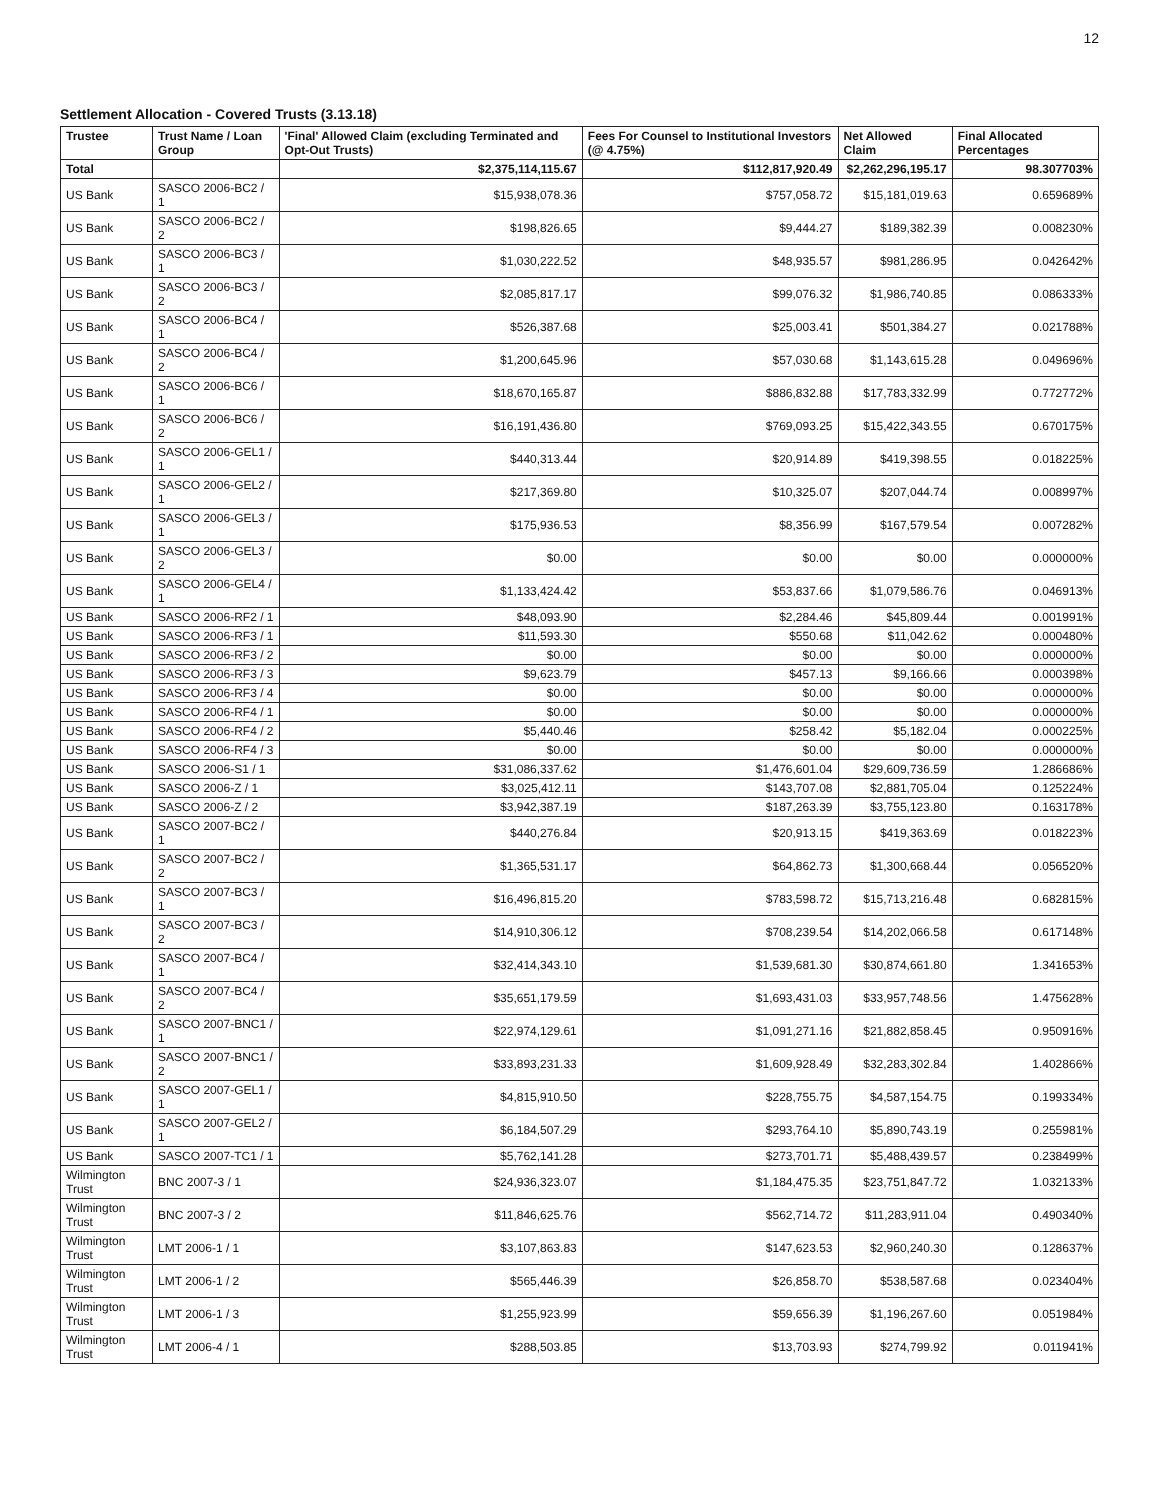12
Settlement Allocation - Covered Trusts (3.13.18)
| Trustee | Trust Name / Loan Group | 'Final' Allowed Claim (excluding Terminated and Opt-Out Trusts) | Fees For Counsel to Institutional Investors (@ 4.75%) | Net Allowed Claim | Final Allocated Percentages |
| --- | --- | --- | --- | --- | --- |
| Total | | $2,375,114,115.67 | $112,817,920.49 | $2,262,296,195.17 | 98.307703% |
| US Bank | SASCO 2006-BC2 / 1 | $15,938,078.36 | $757,058.72 | $15,181,019.63 | 0.659689% |
| US Bank | SASCO 2006-BC2 / 2 | $198,826.65 | $9,444.27 | $189,382.39 | 0.008230% |
| US Bank | SASCO 2006-BC3 / 1 | $1,030,222.52 | $48,935.57 | $981,286.95 | 0.042642% |
| US Bank | SASCO 2006-BC3 / 2 | $2,085,817.17 | $99,076.32 | $1,986,740.85 | 0.086333% |
| US Bank | SASCO 2006-BC4 / 1 | $526,387.68 | $25,003.41 | $501,384.27 | 0.021788% |
| US Bank | SASCO 2006-BC4 / 2 | $1,200,645.96 | $57,030.68 | $1,143,615.28 | 0.049696% |
| US Bank | SASCO 2006-BC6 / 1 | $18,670,165.87 | $886,832.88 | $17,783,332.99 | 0.772772% |
| US Bank | SASCO 2006-BC6 / 2 | $16,191,436.80 | $769,093.25 | $15,422,343.55 | 0.670175% |
| US Bank | SASCO 2006-GEL1 / 1 | $440,313.44 | $20,914.89 | $419,398.55 | 0.018225% |
| US Bank | SASCO 2006-GEL2 / 1 | $217,369.80 | $10,325.07 | $207,044.74 | 0.008997% |
| US Bank | SASCO 2006-GEL3 / 1 | $175,936.53 | $8,356.99 | $167,579.54 | 0.007282% |
| US Bank | SASCO 2006-GEL3 / 2 | $0.00 | $0.00 | $0.00 | 0.000000% |
| US Bank | SASCO 2006-GEL4 / 1 | $1,133,424.42 | $53,837.66 | $1,079,586.76 | 0.046913% |
| US Bank | SASCO 2006-RF2 / 1 | $48,093.90 | $2,284.46 | $45,809.44 | 0.001991% |
| US Bank | SASCO 2006-RF3 / 1 | $11,593.30 | $550.68 | $11,042.62 | 0.000480% |
| US Bank | SASCO 2006-RF3 / 2 | $0.00 | $0.00 | $0.00 | 0.000000% |
| US Bank | SASCO 2006-RF3 / 3 | $9,623.79 | $457.13 | $9,166.66 | 0.000398% |
| US Bank | SASCO 2006-RF3 / 4 | $0.00 | $0.00 | $0.00 | 0.000000% |
| US Bank | SASCO 2006-RF4 / 1 | $0.00 | $0.00 | $0.00 | 0.000000% |
| US Bank | SASCO 2006-RF4 / 2 | $5,440.46 | $258.42 | $5,182.04 | 0.000225% |
| US Bank | SASCO 2006-RF4 / 3 | $0.00 | $0.00 | $0.00 | 0.000000% |
| US Bank | SASCO 2006-S1 / 1 | $31,086,337.62 | $1,476,601.04 | $29,609,736.59 | 1.286686% |
| US Bank | SASCO 2006-Z / 1 | $3,025,412.11 | $143,707.08 | $2,881,705.04 | 0.125224% |
| US Bank | SASCO 2006-Z / 2 | $3,942,387.19 | $187,263.39 | $3,755,123.80 | 0.163178% |
| US Bank | SASCO 2007-BC2 / 1 | $440,276.84 | $20,913.15 | $419,363.69 | 0.018223% |
| US Bank | SASCO 2007-BC2 / 2 | $1,365,531.17 | $64,862.73 | $1,300,668.44 | 0.056520% |
| US Bank | SASCO 2007-BC3 / 1 | $16,496,815.20 | $783,598.72 | $15,713,216.48 | 0.682815% |
| US Bank | SASCO 2007-BC3 / 2 | $14,910,306.12 | $708,239.54 | $14,202,066.58 | 0.617148% |
| US Bank | SASCO 2007-BC4 / 1 | $32,414,343.10 | $1,539,681.30 | $30,874,661.80 | 1.341653% |
| US Bank | SASCO 2007-BC4 / 2 | $35,651,179.59 | $1,693,431.03 | $33,957,748.56 | 1.475628% |
| US Bank | SASCO 2007-BNC1 / 1 | $22,974,129.61 | $1,091,271.16 | $21,882,858.45 | 0.950916% |
| US Bank | SASCO 2007-BNC1 / 2 | $33,893,231.33 | $1,609,928.49 | $32,283,302.84 | 1.402866% |
| US Bank | SASCO 2007-GEL1 / 1 | $4,815,910.50 | $228,755.75 | $4,587,154.75 | 0.199334% |
| US Bank | SASCO 2007-GEL2 / 1 | $6,184,507.29 | $293,764.10 | $5,890,743.19 | 0.255981% |
| US Bank | SASCO 2007-TC1 / 1 | $5,762,141.28 | $273,701.71 | $5,488,439.57 | 0.238499% |
| Wilmington Trust | BNC 2007-3 / 1 | $24,936,323.07 | $1,184,475.35 | $23,751,847.72 | 1.032133% |
| Wilmington Trust | BNC 2007-3 / 2 | $11,846,625.76 | $562,714.72 | $11,283,911.04 | 0.490340% |
| Wilmington Trust | LMT 2006-1 / 1 | $3,107,863.83 | $147,623.53 | $2,960,240.30 | 0.128637% |
| Wilmington Trust | LMT 2006-1 / 2 | $565,446.39 | $26,858.70 | $538,587.68 | 0.023404% |
| Wilmington Trust | LMT 2006-1 / 3 | $1,255,923.99 | $59,656.39 | $1,196,267.60 | 0.051984% |
| Wilmington Trust | LMT 2006-4 / 1 | $288,503.85 | $13,703.93 | $274,799.92 | 0.011941% |